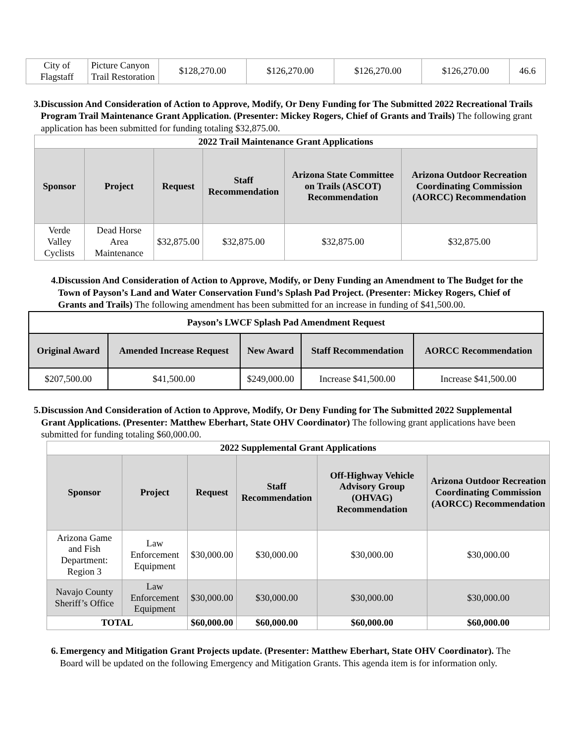| City of Flagstaff | Picture Canyon Trail Restoration | $128,270.00 | $126,270.00 | $126,270.00 | $126,270.00 | 46.6 |
3. Discussion And Consideration of Action to Approve, Modify, Or Deny Funding for The Submitted 2022 Recreational Trails Program Trail Maintenance Grant Application. (Presenter: Mickey Rogers, Chief of Grants and Trails) The following grant application has been submitted for funding totaling $32,875.00.
| 2022 Trail Maintenance Grant Applications | | | | | |
| Sponsor | Project | Request | Staff Recommendation | Arizona State Committee on Trails (ASCOT) Recommendation | Arizona Outdoor Recreation Coordinating Commission (AORCC) Recommendation |
| Verde Valley Cyclists | Dead Horse Area Maintenance | $32,875.00 | $32,875.00 | $32,875.00 | $32,875.00 |
4. Discussion And Consideration of Action to Approve, Modify, or Deny Funding an Amendment to The Budget for the Town of Payson’s Land and Water Conservation Fund’s Splash Pad Project. (Presenter: Mickey Rogers, Chief of Grants and Trails) The following amendment has been submitted for an increase in funding of $41,500.00.
| Payson’s LWCF Splash Pad Amendment Request | | | | |
| Original Award | Amended Increase Request | New Award | Staff Recommendation | AORCC Recommendation |
| $207,500.00 | $41,500.00 | $249,000.00 | Increase $41,500.00 | Increase $41,500.00 |
5. Discussion And Consideration of Action to Approve, Modify, Or Deny Funding for The Submitted 2022 Supplemental Grant Applications. (Presenter: Matthew Eberhart, State OHV Coordinator) The following grant applications have been submitted for funding totaling $60,000.00.
| 2022 Supplemental Grant Applications | | | | | |
| Sponsor | Project | Request | Staff Recommendation | Off-Highway Vehicle Advisory Group (OHVAG) Recommendation | Arizona Outdoor Recreation Coordinating Commission (AORCC) Recommendation |
| Arizona Game and Fish Department: Region 3 | Law Enforcement Equipment | $30,000.00 | $30,000.00 | $30,000.00 | $30,000.00 |
| Navajo County Sheriff’s Office | Law Enforcement Equipment | $30,000.00 | $30,000.00 | $30,000.00 | $30,000.00 |
| TOTAL | | $60,000.00 | $60,000.00 | $60,000.00 | $60,000.00 |
6. Emergency and Mitigation Grant Projects update. (Presenter: Matthew Eberhart, State OHV Coordinator). The Board will be updated on the following Emergency and Mitigation Grants. This agenda item is for information only.